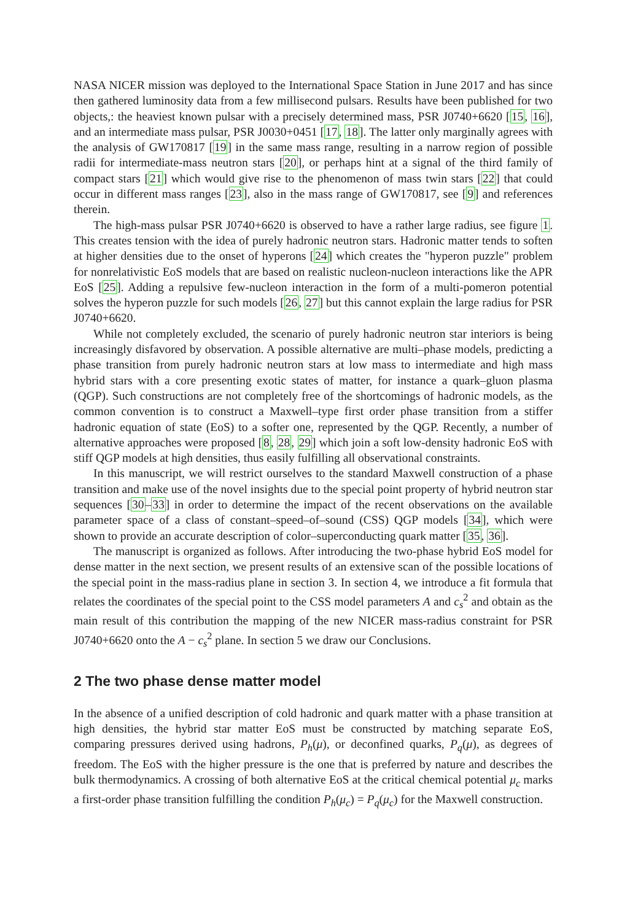NASA NICER mission was deployed to the International Space Station in June 2017 and has since then gathered luminosity data from a few millisecond pulsars. Results have been published for two objects,: the heaviest known pulsar with a precisely determined mass, PSR J0740+6620 [15, 16], and an intermediate mass pulsar, PSR J0030+0451 [17, 18]. The latter only marginally agrees with the analysis of GW170817 [19] in the same mass range, resulting in a narrow region of possible radii for intermediate-mass neutron stars [20], or perhaps hint at a signal of the third family of compact stars [21] which would give rise to the phenomenon of mass twin stars [22] that could occur in different mass ranges [23], also in the mass range of GW170817, see [9] and references therein.
The high-mass pulsar PSR J0740+6620 is observed to have a rather large radius, see figure 1. This creates tension with the idea of purely hadronic neutron stars. Hadronic matter tends to soften at higher densities due to the onset of hyperons [24] which creates the "hyperon puzzle" problem for nonrelativistic EoS models that are based on realistic nucleon-nucleon interactions like the APR EoS [25]. Adding a repulsive few-nucleon interaction in the form of a multi-pomeron potential solves the hyperon puzzle for such models [26, 27] but this cannot explain the large radius for PSR J0740+6620.
While not completely excluded, the scenario of purely hadronic neutron star interiors is being increasingly disfavored by observation. A possible alternative are multi–phase models, predicting a phase transition from purely hadronic neutron stars at low mass to intermediate and high mass hybrid stars with a core presenting exotic states of matter, for instance a quark–gluon plasma (QGP). Such constructions are not completely free of the shortcomings of hadronic models, as the common convention is to construct a Maxwell–type first order phase transition from a stiffer hadronic equation of state (EoS) to a softer one, represented by the QGP. Recently, a number of alternative approaches were proposed [8, 28, 29] which join a soft low-density hadronic EoS with stiff QGP models at high densities, thus easily fulfilling all observational constraints.
In this manuscript, we will restrict ourselves to the standard Maxwell construction of a phase transition and make use of the novel insights due to the special point property of hybrid neutron star sequences [30–33] in order to determine the impact of the recent observations on the available parameter space of a class of constant–speed–of–sound (CSS) QGP models [34], which were shown to provide an accurate description of color–superconducting quark matter [35, 36].
The manuscript is organized as follows. After introducing the two-phase hybrid EoS model for dense matter in the next section, we present results of an extensive scan of the possible locations of the special point in the mass-radius plane in section 3. In section 4, we introduce a fit formula that relates the coordinates of the special point to the CSS model parameters A and c<sub>s</sub><sup>2</sup> and obtain as the main result of this contribution the mapping of the new NICER mass-radius constraint for PSR J0740+6620 onto the A − c<sub>s</sub><sup>2</sup> plane. In section 5 we draw our Conclusions.
2 The two phase dense matter model
In the absence of a unified description of cold hadronic and quark matter with a phase transition at high densities, the hybrid star matter EoS must be constructed by matching separate EoS, comparing pressures derived using hadrons, P<sub>h</sub>(μ), or deconfined quarks, P<sub>q</sub>(μ), as degrees of freedom. The EoS with the higher pressure is the one that is preferred by nature and describes the bulk thermodynamics. A crossing of both alternative EoS at the critical chemical potential μ<sub>c</sub> marks a first-order phase transition fulfilling the condition P<sub>h</sub>(μ<sub>c</sub>) = P<sub>q</sub>(μ<sub>c</sub>) for the Maxwell construction.